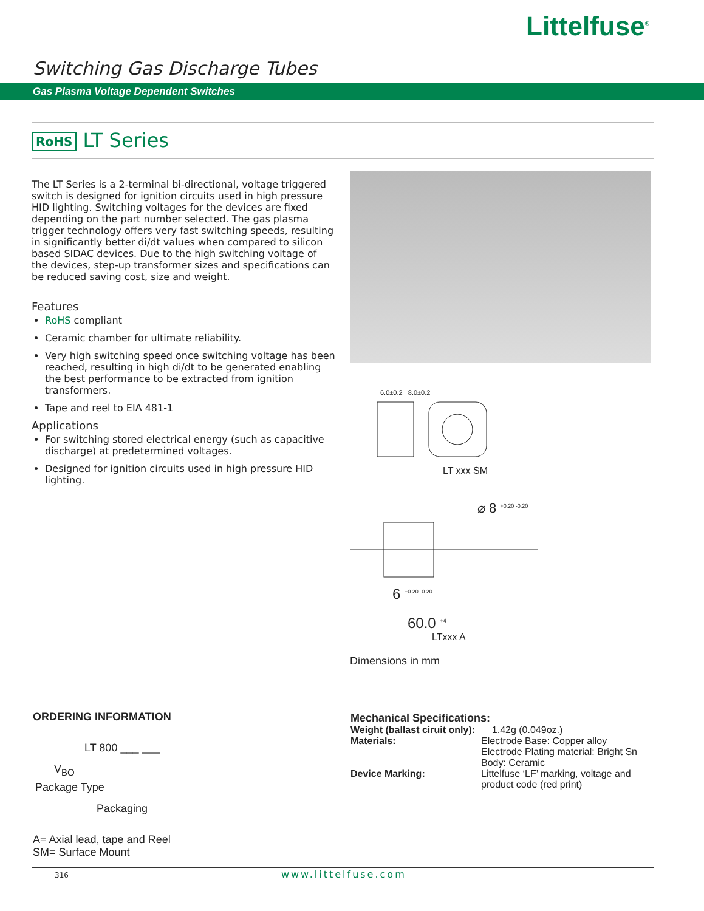Littelfuse<sup>®</sup>
Switching Gas Discharge Tubes
Gas Plasma Voltage Dependent Switches
RoHS LT Series
The LT Series is a 2-terminal bi-directional, voltage triggered switch is designed for ignition circuits used in high pressure HID lighting. Switching voltages for the devices are fixed depending on the part number selected. The gas plasma trigger technology offers very fast switching speeds, resulting in significantly better di/dt values when compared to silicon based SIDAC devices. Due to the high switching voltage of the devices, step-up transformer sizes and specifications can be reduced saving cost, size and weight.
Features
RoHS compliant
Ceramic chamber for ultimate reliability.
Very high switching speed once switching voltage has been reached, resulting in high di/dt to be generated enabling the best performance to be extracted from ignition transformers.
Tape and reel to EIA 481-1
Applications
For switching stored electrical energy (such as capacitive discharge) at predetermined voltages.
Designed for ignition circuits used in high pressure HID lighting.
6.0±0.2 8.0±0.2
LT xxx SM
⌀ 8 <sup>+0.20 -0.20</sup>
6 <sup>+0.20 -0.20</sup>
60.0 <sup>+4</sup>
LTxxx A
Dimensions in mm
ORDERING INFORMATION
LT 800 ___ ___
V<sub>BO</sub>
Package Type
Packaging
A= Axial lead, tape and Reel
SM= Surface Mount
Mechanical Specifications:
| Weight (ballast ciruit only): | 1.42g (0.049oz.) |
| Materials: | Electrode Base: Copper alloy Electrode Plating material: Bright Sn Body: Ceramic |
| Device Marking: | Littelfuse ‘LF’ marking, voltage and product code (red print) |
316 www.littelfuse.com